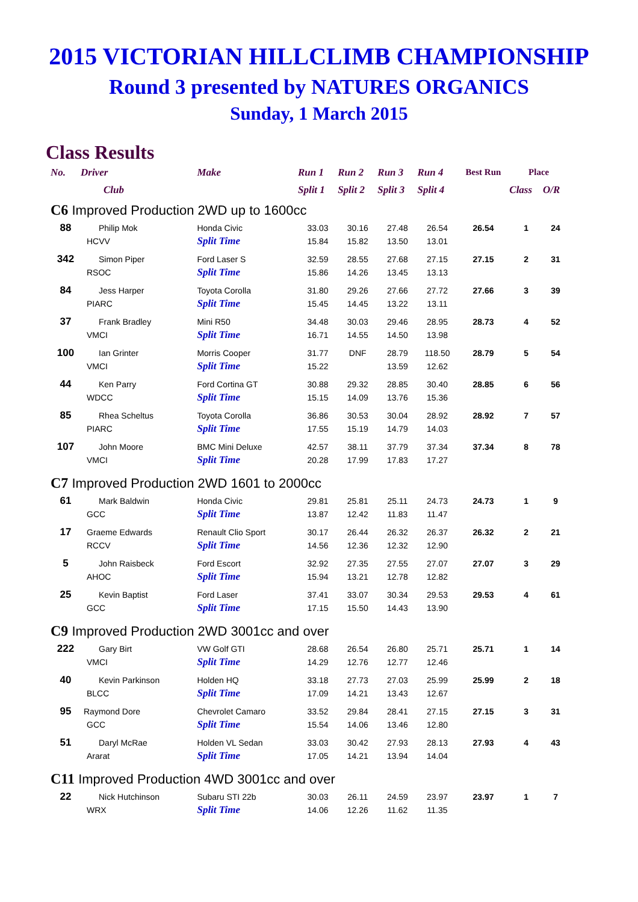2015 VICTORIAN HILLCLIMB CHAMPIONSHIP
Round 3 presented by NATURES ORGANICS
Sunday, 1 March 2015
Class Results
| No. | Driver | Make | Run 1 | Run 2 | Run 3 | Run 4 | Best Run | Place | |
| --- | --- | --- | --- | --- | --- | --- | --- | --- | --- |
| | Club | | Split 1 | Split 2 | Split 3 | Split 4 | | Class | O/R |
| C6 Improved Production 2WD up to 1600cc | | | | | | | | | |
| 88 | Philip Mok | Honda Civic | 33.03 | 30.16 | 27.48 | 26.54 | 26.54 | 1 | 24 |
| | HCVV | Split Time | 15.84 | 15.82 | 13.50 | 13.01 | | | |
| 342 | Simon Piper | Ford Laser S | 32.59 | 28.55 | 27.68 | 27.15 | 27.15 | 2 | 31 |
| | RSOC | Split Time | 15.86 | 14.26 | 13.45 | 13.13 | | | |
| 84 | Jess Harper | Toyota Corolla | 31.80 | 29.26 | 27.66 | 27.72 | 27.66 | 3 | 39 |
| | PIARC | Split Time | 15.45 | 14.45 | 13.22 | 13.11 | | | |
| 37 | Frank Bradley | Mini R50 | 34.48 | 30.03 | 29.46 | 28.95 | 28.73 | 4 | 52 |
| | VMCI | Split Time | 16.71 | 14.55 | 14.50 | 13.98 | | | |
| 100 | Ian Grinter | Morris Cooper | 31.77 | DNF | 28.79 | 118.50 | 28.79 | 5 | 54 |
| | VMCI | Split Time | 15.22 | | 13.59 | 12.62 | | | |
| 44 | Ken Parry | Ford Cortina GT | 30.88 | 29.32 | 28.85 | 30.40 | 28.85 | 6 | 56 |
| | WDCC | Split Time | 15.15 | 14.09 | 13.76 | 15.36 | | | |
| 85 | Rhea Scheltus | Toyota Corolla | 36.86 | 30.53 | 30.04 | 28.92 | 28.92 | 7 | 57 |
| | PIARC | Split Time | 17.55 | 15.19 | 14.79 | 14.03 | | | |
| 107 | John Moore | BMC Mini Deluxe | 42.57 | 38.11 | 37.79 | 37.34 | 37.34 | 8 | 78 |
| | VMCI | Split Time | 20.28 | 17.99 | 17.83 | 17.27 | | | |
| C7 Improved Production 2WD 1601 to 2000cc | | | | | | | | | |
| 61 | Mark Baldwin | Honda Civic | 29.81 | 25.81 | 25.11 | 24.73 | 24.73 | 1 | 9 |
| | GCC | Split Time | 13.87 | 12.42 | 11.83 | 11.47 | | | |
| 17 | Graeme Edwards | Renault Clio Sport | 30.17 | 26.44 | 26.32 | 26.37 | 26.32 | 2 | 21 |
| | RCCV | Split Time | 14.56 | 12.36 | 12.32 | 12.90 | | | |
| 5 | John Raisbeck | Ford Escort | 32.92 | 27.35 | 27.55 | 27.07 | 27.07 | 3 | 29 |
| | AHOC | Split Time | 15.94 | 13.21 | 12.78 | 12.82 | | | |
| 25 | Kevin Baptist | Ford Laser | 37.41 | 33.07 | 30.34 | 29.53 | 29.53 | 4 | 61 |
| | GCC | Split Time | 17.15 | 15.50 | 14.43 | 13.90 | | | |
| C9 Improved Production 2WD 3001cc and over | | | | | | | | | |
| 222 | Gary Birt | VW Golf GTI | 28.68 | 26.54 | 26.80 | 25.71 | 25.71 | 1 | 14 |
| | VMCI | Split Time | 14.29 | 12.76 | 12.77 | 12.46 | | | |
| 40 | Kevin Parkinson | Holden HQ | 33.18 | 27.73 | 27.03 | 25.99 | 25.99 | 2 | 18 |
| | BLCC | Split Time | 17.09 | 14.21 | 13.43 | 12.67 | | | |
| 95 | Raymond Dore | Chevrolet Camaro | 33.52 | 29.84 | 28.41 | 27.15 | 27.15 | 3 | 31 |
| | GCC | Split Time | 15.54 | 14.06 | 13.46 | 12.80 | | | |
| 51 | Daryl McRae | Holden VL Sedan | 33.03 | 30.42 | 27.93 | 28.13 | 27.93 | 4 | 43 |
| | Ararat | Split Time | 17.05 | 14.21 | 13.94 | 14.04 | | | |
| C11 Improved Production 4WD 3001cc and over | | | | | | | | | |
| 22 | Nick Hutchinson | Subaru STI 22b | 30.03 | 26.11 | 24.59 | 23.97 | 23.97 | 1 | 7 |
| | WRX | Split Time | 14.06 | 12.26 | 11.62 | 11.35 | | | |